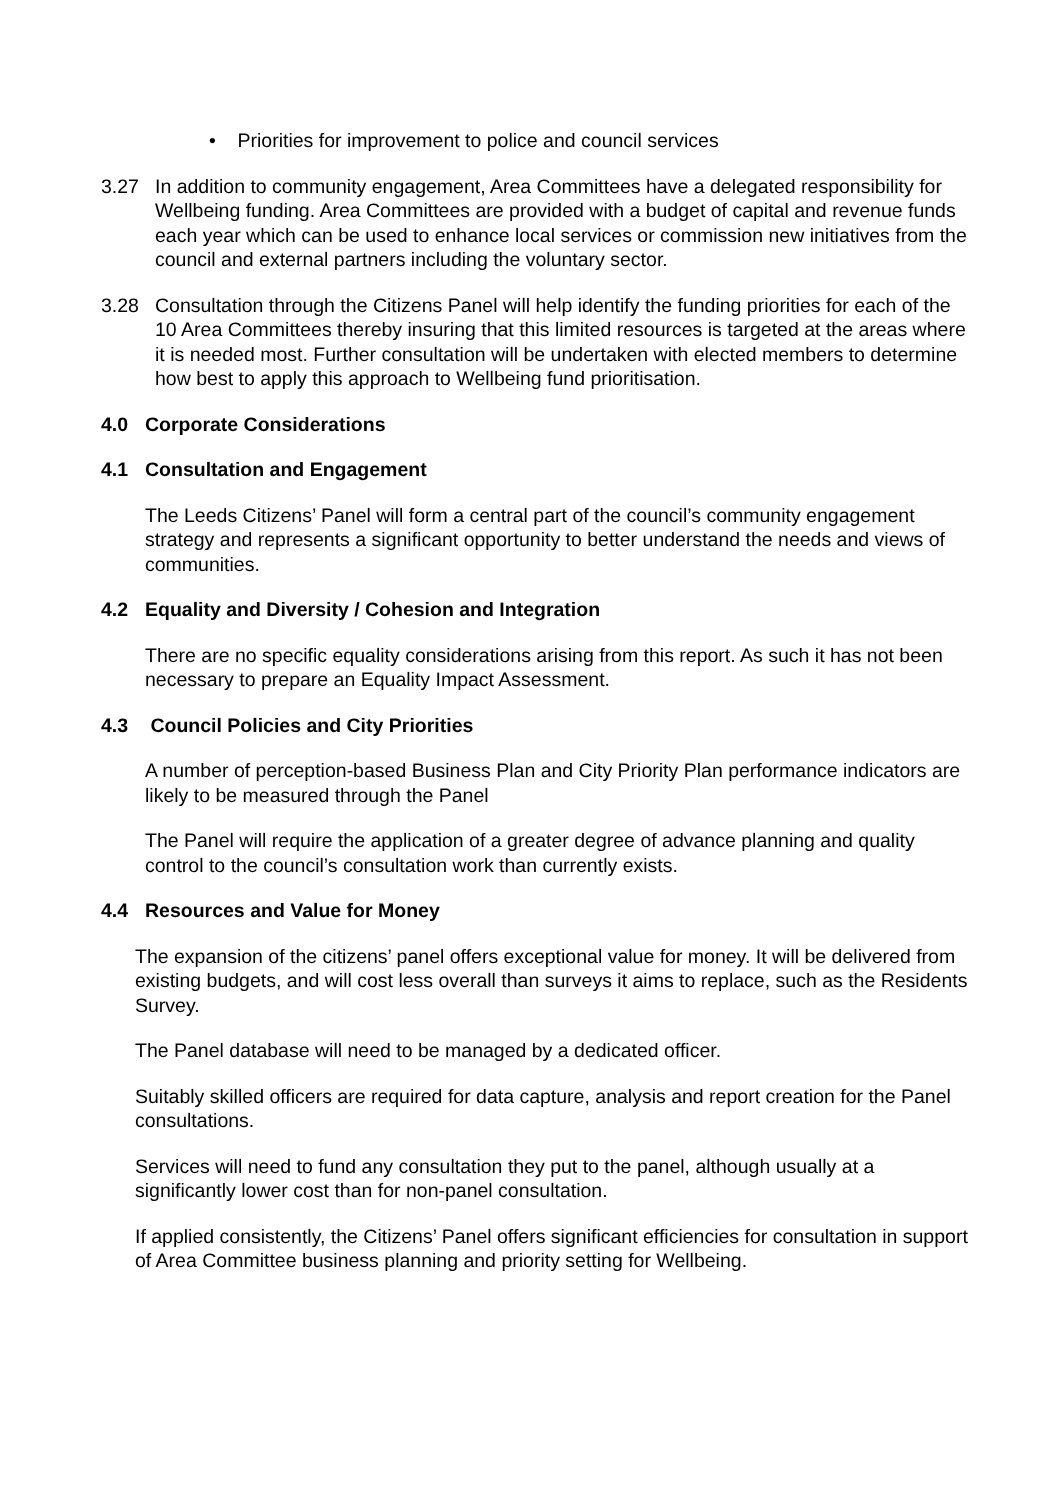• Priorities for improvement to police and council services
3.27 In addition to community engagement, Area Committees have a delegated responsibility for Wellbeing funding. Area Committees are provided with a budget of capital and revenue funds each year which can be used to enhance local services or commission new initiatives from the council and external partners including the voluntary sector.
3.28 Consultation through the Citizens Panel will help identify the funding priorities for each of the 10 Area Committees thereby insuring that this limited resources is targeted at the areas where it is needed most. Further consultation will be undertaken with elected members to determine how best to apply this approach to Wellbeing fund prioritisation.
4.0 Corporate Considerations
4.1 Consultation and Engagement
The Leeds Citizens’ Panel will form a central part of the council’s community engagement strategy and represents a significant opportunity to better understand the needs and views of communities.
4.2 Equality and Diversity / Cohesion and Integration
There are no specific equality considerations arising from this report. As such it has not been necessary to prepare an Equality Impact Assessment.
4.3 Council Policies and City Priorities
A number of perception-based Business Plan and City Priority Plan performance indicators are likely to be measured through the Panel
The Panel will require the application of a greater degree of advance planning and quality control to the council’s consultation work than currently exists.
4.4 Resources and Value for Money
The expansion of the citizens’ panel offers exceptional value for money. It will be delivered from existing budgets, and will cost less overall than surveys it aims to replace, such as the Residents Survey.
The Panel database will need to be managed by a dedicated officer.
Suitably skilled officers are required for data capture, analysis and report creation for the Panel consultations.
Services will need to fund any consultation they put to the panel, although usually at a significantly lower cost than for non-panel consultation.
If applied consistently, the Citizens’ Panel offers significant efficiencies for consultation in support of Area Committee business planning and priority setting for Wellbeing.